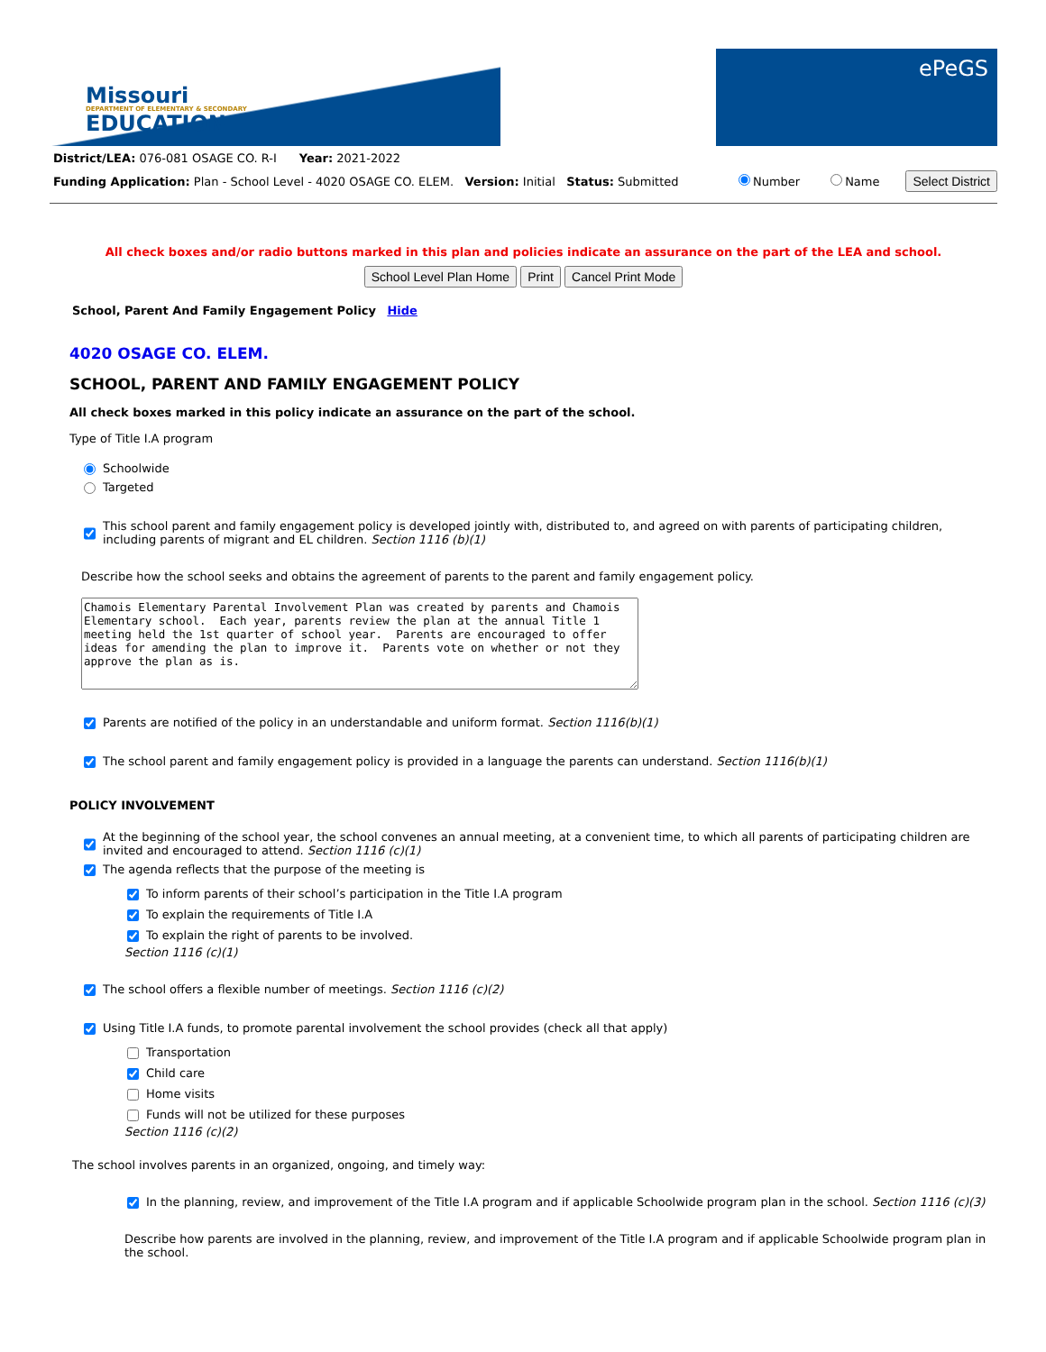Missouri
DEPARTMENT OF ELEMENTARY & SECONDARY
EDUCATION
ePeGS
District/LEA: 076-081 OSAGE CO. R-I Year: 2021-2022
Funding Application: Plan - School Level - 4020 OSAGE CO. ELEM. Version: Initial Status: Submitted Number Name Select District
All check boxes and/or radio buttons marked in this plan and policies indicate an assurance on the part of the LEA and school.
School Level Plan Home Print Cancel Print Mode
School, Parent And Family Engagement Policy Hide
4020 OSAGE CO. ELEM.
SCHOOL, PARENT AND FAMILY ENGAGEMENT POLICY
All check boxes marked in this policy indicate an assurance on the part of the school.
Type of Title I.A program
Schoolwide
Targeted
This school parent and family engagement policy is developed jointly with, distributed to, and agreed on with parents of participating children, including parents of migrant and EL children. Section 1116 (b)(1)
Describe how the school seeks and obtains the agreement of parents to the parent and family engagement policy.
Chamois Elementary Parental Involvement Plan was created by parents and Chamois Elementary school. Each year, parents review the plan at the annual Title 1 meeting held the 1st quarter of school year. Parents are encouraged to offer ideas for amending the plan to improve it. Parents vote on whether or not they approve the plan as is.
Parents are notified of the policy in an understandable and uniform format. Section 1116(b)(1)
The school parent and family engagement policy is provided in a language the parents can understand. Section 1116(b)(1)
POLICY INVOLVEMENT
At the beginning of the school year, the school convenes an annual meeting, at a convenient time, to which all parents of participating children are invited and encouraged to attend. Section 1116 (c)(1)
The agenda reflects that the purpose of the meeting is
To inform parents of their school’s participation in the Title I.A program
To explain the requirements of Title I.A
To explain the right of parents to be involved.
Section 1116 (c)(1)
The school offers a flexible number of meetings. Section 1116 (c)(2)
Using Title I.A funds, to promote parental involvement the school provides (check all that apply)
Transportation
Child care
Home visits
Funds will not be utilized for these purposes
Section 1116 (c)(2)
The school involves parents in an organized, ongoing, and timely way:
In the planning, review, and improvement of the Title I.A program and if applicable Schoolwide program plan in the school. Section 1116 (c)(3)
Describe how parents are involved in the planning, review, and improvement of the Title I.A program and if applicable Schoolwide program plan in the school.